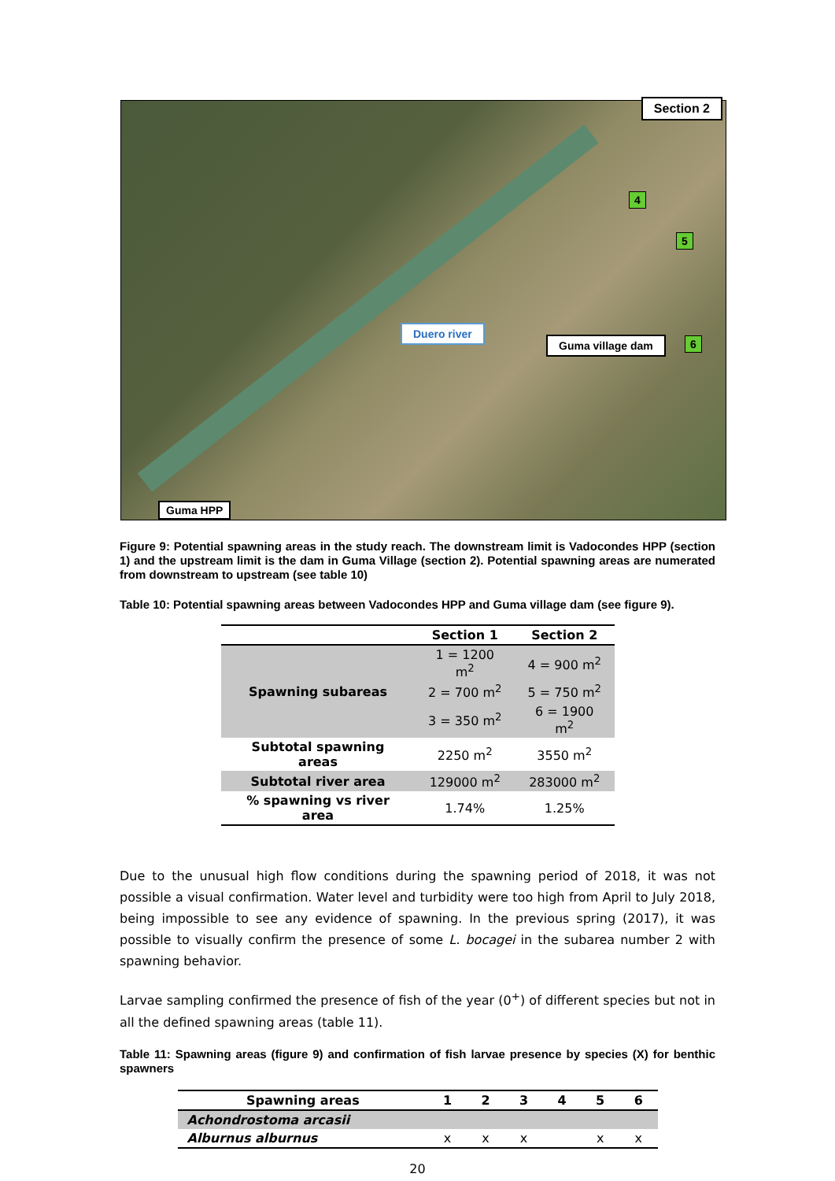Section 2
Duero river
Guma village dam
Guma HPP
4
5
6
Figure 9: Potential spawning areas in the study reach. The downstream limit is Vadocondes HPP (section 1) and the upstream limit is the dam in Guma Village (section 2). Potential spawning areas are numerated from downstream to upstream (see table 10)
Table 10: Potential spawning areas between Vadocondes HPP and Guma village dam (see figure 9).
| | Section 1 | Section 2 |
| --- | --- | --- |
| Spawning subareas | 1 = 1200 m<sup>2</sup> | 4 = 900 m<sup>2</sup> |
| | 2 = 700 m<sup>2</sup> | 5 = 750 m<sup>2</sup> |
| | 3 = 350 m<sup>2</sup> | 6 = 1900 m<sup>2</sup> |
| Subtotal spawning areas | 2250 m<sup>2</sup> | 3550 m<sup>2</sup> |
| Subtotal river area | 129000 m<sup>2</sup> | 283000 m<sup>2</sup> |
| % spawning vs river area | 1.74% | 1.25% |
Due to the unusual high flow conditions during the spawning period of 2018, it was not possible a visual confirmation. Water level and turbidity were too high from April to July 2018, being impossible to see any evidence of spawning. In the previous spring (2017), it was possible to visually confirm the presence of some L. bocagei in the subarea number 2 with spawning behavior.
Larvae sampling confirmed the presence of fish of the year (0<sup>+</sup>) of different species but not in all the defined spawning areas (table 11).
Table 11: Spawning areas (figure 9) and confirmation of fish larvae presence by species (X) for benthic spawners
| Spawning areas | 1 | 2 | 3 | 4 | 5 | 6 |
| --- | --- | --- | --- | --- | --- | --- |
| Achondrostoma arcasii | | | | | | |
| Alburnus alburnus | x | x | x | | x | x |
20